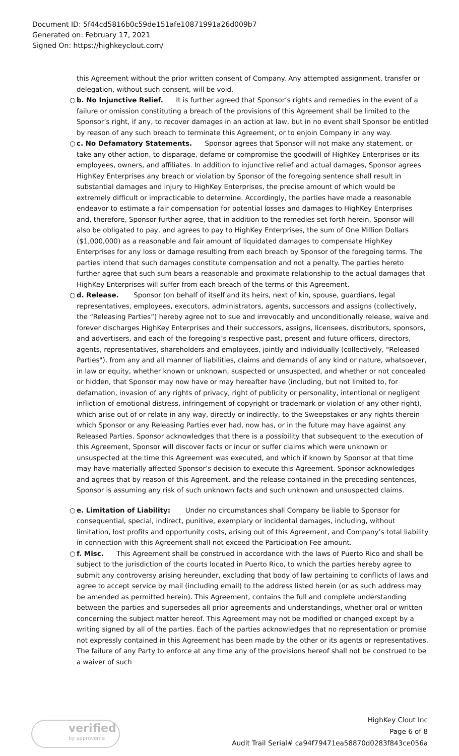Document ID: 5f44cd5816b0c59de151afe10871991a26d009b7
Generated on: February 17, 2021
Signed On: https://highkeyclout.com/
this Agreement without the prior written consent of Company. Any attempted assignment, transfer or delegation, without such consent, will be void.
○ b. No Injunctive Relief. It is further agreed that Sponsor’s rights and remedies in the event of a failure or omission constituting a breach of the provisions of this Agreement shall be limited to the Sponsor’s right, if any, to recover damages in an action at law, but in no event shall Sponsor be entitled by reason of any such breach to terminate this Agreement, or to enjoin Company in any way.
○ c. No Defamatory Statements. Sponsor agrees that Sponsor will not make any statement, or take any other action, to disparage, defame or compromise the goodwill of HighKey Enterprises or its employees, owners, and affiliates. In addition to injunctive relief and actual damages, Sponsor agrees HighKey Enterprises any breach or violation by Sponsor of the foregoing sentence shall result in substantial damages and injury to HighKey Enterprises, the precise amount of which would be extremely difficult or impracticable to determine. Accordingly, the parties have made a reasonable endeavor to estimate a fair compensation for potential losses and damages to HighKey Enterprises and, therefore, Sponsor further agree, that in addition to the remedies set forth herein, Sponsor will also be obligated to pay, and agrees to pay to HighKey Enterprises, the sum of One Million Dollars ($1,000,000) as a reasonable and fair amount of liquidated damages to compensate HighKey Enterprises for any loss or damage resulting from each breach by Sponsor of the foregoing terms. The parties intend that such damages constitute compensation and not a penalty. The parties hereto further agree that such sum bears a reasonable and proximate relationship to the actual damages that HighKey Enterprises will suffer from each breach of the terms of this Agreement.
○ d. Release. Sponsor (on behalf of itself and its heirs, next of kin, spouse, guardians, legal representatives, employees, executors, administrators, agents, successors and assigns (collectively, the “Releasing Parties”) hereby agree not to sue and irrevocably and unconditionally release, waive and forever discharges HighKey Enterprises and their successors, assigns, licensees, distributors, sponsors, and advertisers, and each of the foregoing’s respective past, present and future officers, directors, agents, representatives, shareholders and employees, jointly and individually (collectively, "Released Parties"), from any and all manner of liabilities, claims and demands of any kind or nature, whatsoever, in law or equity, whether known or unknown, suspected or unsuspected, and whether or not concealed or hidden, that Sponsor may now have or may hereafter have (including, but not limited to, for defamation, invasion of any rights of privacy, right of publicity or personality, intentional or negligent infliction of emotional distress, infringement of copyright or trademark or violation of any other right), which arise out of or relate in any way, directly or indirectly, to the Sweepstakes or any rights therein which Sponsor or any Releasing Parties ever had, now has, or in the future may have against any Released Parties. Sponsor acknowledges that there is a possibility that subsequent to the execution of this Agreement, Sponsor will discover facts or incur or suffer claims which were unknown or unsuspected at the time this Agreement was executed, and which if known by Sponsor at that time may have materially affected Sponsor’s decision to execute this Agreement. Sponsor acknowledges and agrees that by reason of this Agreement, and the release contained in the preceding sentences, Sponsor is assuming any risk of such unknown facts and such unknown and unsuspected claims.
○ e. Limitation of Liability: Under no circumstances shall Company be liable to Sponsor for consequential, special, indirect, punitive, exemplary or incidental damages, including, without limitation, lost profits and opportunity costs, arising out of this Agreement, and Company’s total liability in connection with this Agreement shall not exceed the Participation Fee amount.
○ f. Misc. This Agreement shall be construed in accordance with the laws of Puerto Rico and shall be subject to the jurisdiction of the courts located in Puerto Rico, to which the parties hereby agree to submit any controversy arising hereunder, excluding that body of law pertaining to conflicts of laws and agree to accept service by mail (including email) to the address listed herein (or as such address may be amended as permitted herein). This Agreement, contains the full and complete understanding between the parties and supersedes all prior agreements and understandings, whether oral or written concerning the subject matter hereof. This Agreement may not be modified or changed except by a writing signed by all of the parties. Each of the parties acknowledges that no representation or promise not expressly contained in this Agreement has been made by the other or its agents or representatives. The failure of any Party to enforce at any time any of the provisions hereof shall not be construed to be a waiver of such
verified
by approveme
HighKey Clout Inc
Page 6 of 8
Audit Trail Serial# ca94f79471ea58870d0283f843ce056a